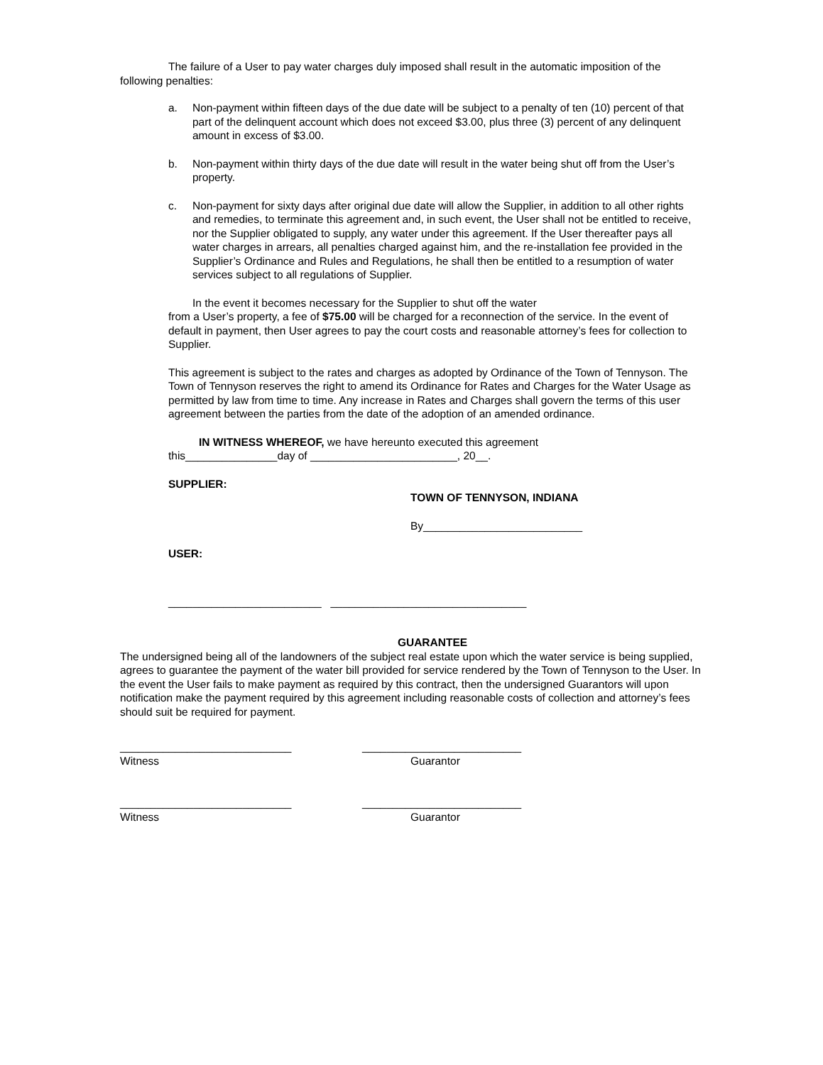The failure of a User to pay water charges duly imposed shall result in the automatic imposition of the following penalties:
a. Non-payment within fifteen days of the due date will be subject to a penalty of ten (10) percent of that part of the delinquent account which does not exceed $3.00, plus three (3) percent of any delinquent amount in excess of $3.00.
b. Non-payment within thirty days of the due date will result in the water being shut off from the User’s property.
c. Non-payment for sixty days after original due date will allow the Supplier, in addition to all other rights and remedies, to terminate this agreement and, in such event, the User shall not be entitled to receive, nor the Supplier obligated to supply, any water under this agreement. If the User thereafter pays all water charges in arrears, all penalties charged against him, and the re-installation fee provided in the Supplier’s Ordinance and Rules and Regulations, he shall then be entitled to a resumption of water services subject to all regulations of Supplier.
In the event it becomes necessary for the Supplier to shut off the water
from a User’s property, a fee of $75.00 will be charged for a reconnection of the service. In the event of default in payment, then User agrees to pay the court costs and reasonable attorney’s fees for collection to Supplier.
This agreement is subject to the rates and charges as adopted by Ordinance of the Town of Tennyson. The Town of Tennyson reserves the right to amend its Ordinance for Rates and Charges for the Water Usage as permitted by law from time to time. Any increase in Rates and Charges shall govern the terms of this user agreement between the parties from the date of the adoption of an amended ordinance.
IN WITNESS WHEREOF, we have hereunto executed this agreement
this_______________day of ________________________, 20__.
SUPPLIER:
TOWN OF TENNYSON, INDIANA
By__________________________
USER:
_________________________ ________________________________
GUARANTEE
The undersigned being all of the landowners of the subject real estate upon which the water service is being supplied, agrees to guarantee the payment of the water bill provided for service rendered by the Town of Tennyson to the User. In the event the User fails to make payment as required by this contract, then the undersigned Guarantors will upon notification make the payment required by this agreement including reasonable costs of collection and attorney’s fees should suit be required for payment.
____________________________ __________________________
Witness Guarantor
____________________________ __________________________
Witness Guarantor